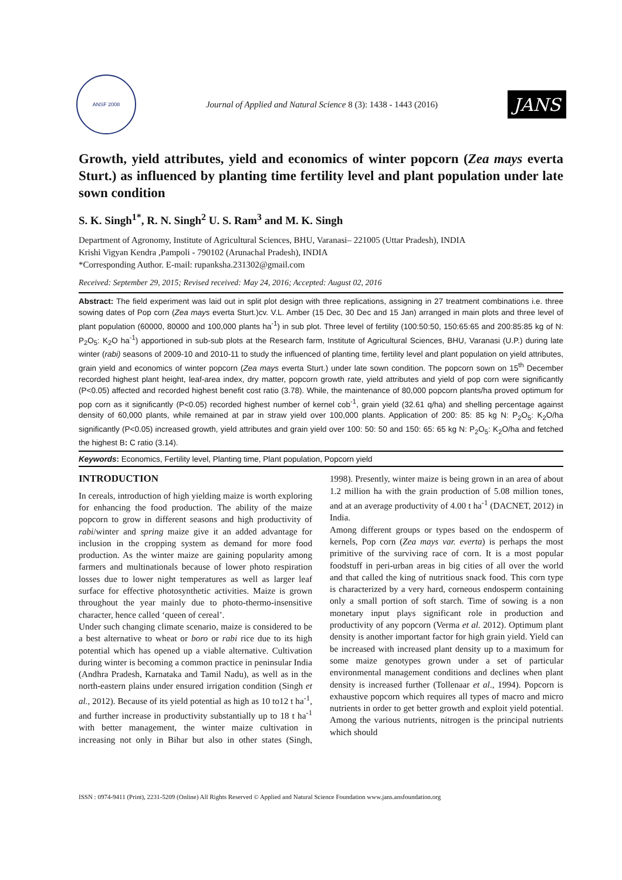ANSF 2008
Journal of Applied and Natural Science 8 (3): 1438 - 1443 (2016)
JANS
Growth, yield attributes, yield and economics of winter popcorn (Zea mays everta Sturt.) as influenced by planting time fertility level and plant population under late sown condition
S. K. Singh<sup>1*</sup>, R. N. Singh<sup>2</sup> U. S. Ram<sup>3</sup> and M. K. Singh
Department of Agronomy, Institute of Agricultural Sciences, BHU, Varanasi– 221005 (Uttar Pradesh), INDIA
Krishi Vigyan Kendra ,Pampoli - 790102 (Arunachal Pradesh), INDIA
*Corresponding Author. E-mail: rupanksha.231302@gmail.com
Received: September 29, 2015; Revised received: May 24, 2016; Accepted: August 02, 2016
Abstract: The field experiment was laid out in split plot design with three replications, assigning in 27 treatment combinations i.e. three sowing dates of Pop corn (Zea mays everta Sturt.)cv. V.L. Amber (15 Dec, 30 Dec and 15 Jan) arranged in main plots and three level of plant population (60000, 80000 and 100,000 plants ha<sup>-1</sup>) in sub plot. Three level of fertility (100:50:50, 150:65:65 and 200:85:85 kg of N: P<sub>2</sub>O<sub>5</sub>: K<sub>2</sub>O ha<sup>-1</sup>) apportioned in sub-sub plots at the Research farm, Institute of Agricultural Sciences, BHU, Varanasi (U.P.) during late winter (rabi) seasons of 2009-10 and 2010-11 to study the influenced of planting time, fertility level and plant population on yield attributes, grain yield and economics of winter popcorn (Zea mays everta Sturt.) under late sown condition. The popcorn sown on 15<sup>th</sup> December recorded highest plant height, leaf-area index, dry matter, popcorn growth rate, yield attributes and yield of pop corn were significantly (P<0.05) affected and recorded highest benefit cost ratio (3.78). While, the maintenance of 80,000 popcorn plants/ha proved optimum for pop corn as it significantly (P<0.05) recorded highest number of kernel cob<sup>-1</sup>, grain yield (32.61 q/ha) and shelling percentage against density of 60,000 plants, while remained at par in straw yield over 100,000 plants. Application of 200: 85: 85 kg N: P<sub>2</sub>O<sub>5</sub>: K<sub>2</sub>O/ha significantly (P<0.05) increased growth, yield attributes and grain yield over 100: 50: 50 and 150: 65: 65 kg N: P<sub>2</sub>O<sub>5</sub>: K<sub>2</sub>O/ha and fetched the highest B: C ratio (3.14).
Keywords: Economics, Fertility level, Planting time, Plant population, Popcorn yield
INTRODUCTION
In cereals, introduction of high yielding maize is worth exploring for enhancing the food production. The ability of the maize popcorn to grow in different seasons and high productivity of rabi/winter and spring maize give it an added advantage for inclusion in the cropping system as demand for more food production. As the winter maize are gaining popularity among farmers and multinationals because of lower photo respiration losses due to lower night temperatures as well as larger leaf surface for effective photosynthetic activities. Maize is grown throughout the year mainly due to photo-thermo-insensitive character, hence called ‘queen of cereal’.
Under such changing climate scenario, maize is considered to be a best alternative to wheat or boro or rabi rice due to its high potential which has opened up a viable alternative. Cultivation during winter is becoming a common practice in peninsular India (Andhra Pradesh, Karnataka and Tamil Nadu), as well as in the north-eastern plains under ensured irrigation condition (Singh et al., 2012). Because of its yield potential as high as 10 to12 t ha<sup>-1</sup>, and further increase in productivity substantially up to 18 t ha<sup>-1</sup> with better management, the winter maize cultivation in increasing not only in Bihar but also in other states (Singh, 1998). Presently, winter maize is being grown in an area of about 1.2 million ha with the grain production of 5.08 million tones, and at an average productivity of 4.00 t ha<sup>-1</sup> (DACNET, 2012) in India.
Among different groups or types based on the endosperm of kernels, Pop corn (Zea mays var. everta) is perhaps the most primitive of the surviving race of corn. It is a most popular foodstuff in peri-urban areas in big cities of all over the world and that called the king of nutritious snack food. This corn type is characterized by a very hard, corneous endosperm containing only a small portion of soft starch. Time of sowing is a non monetary input plays significant role in production and productivity of any popcorn (Verma et al. 2012). Optimum plant density is another important factor for high grain yield. Yield can be increased with increased plant density up to a maximum for some maize genotypes grown under a set of particular environmental management conditions and declines when plant density is increased further (Tollenaar et al., 1994). Popcorn is exhaustive popcorn which requires all types of macro and micro nutrients in order to get better growth and exploit yield potential. Among the various nutrients, nitrogen is the principal nutrients which should
ISSN : 0974-9411 (Print), 2231-5209 (Online) All Rights Reserved © Applied and Natural Science Foundation www.jans.ansfoundation.org